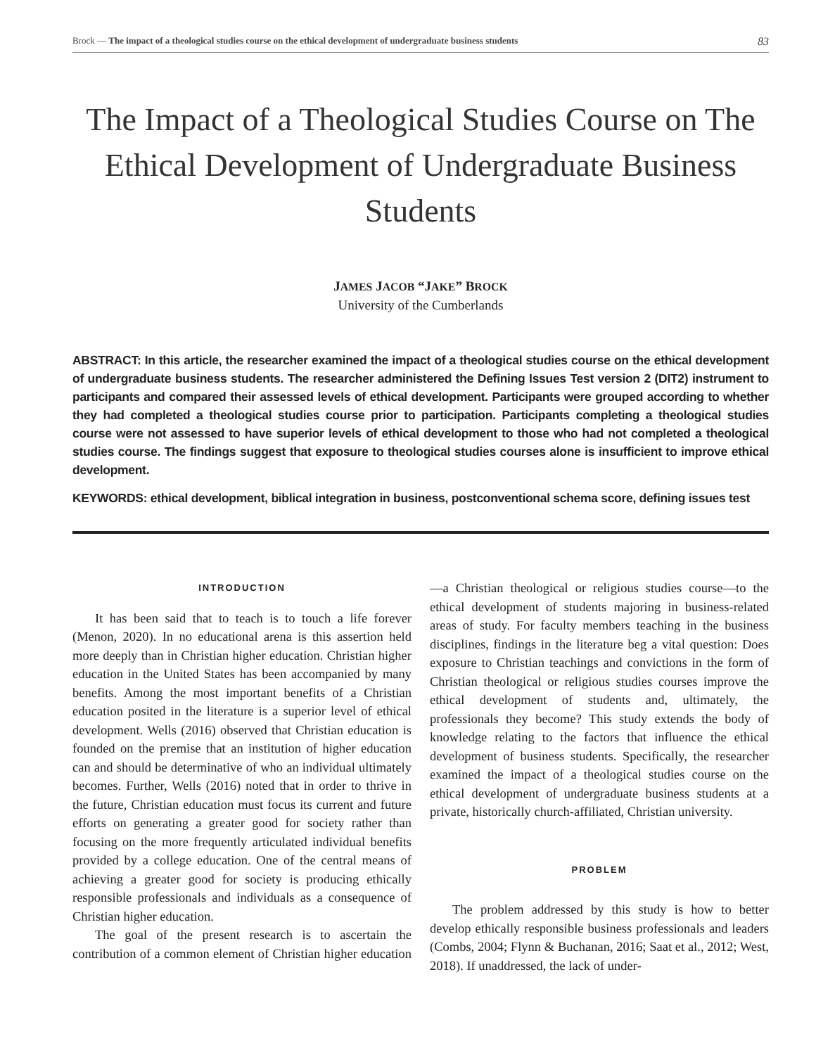Brock — The impact of a theological studies course on the ethical development of undergraduate business students 83
The Impact of a Theological Studies Course on The Ethical Development of Undergraduate Business Students
JAMES JACOB “JAKE” BROCK
University of the Cumberlands
ABSTRACT: In this article, the researcher examined the impact of a theological studies course on the ethical development of undergraduate business students. The researcher administered the Defining Issues Test version 2 (DIT2) instrument to participants and compared their assessed levels of ethical development. Participants were grouped according to whether they had completed a theological studies course prior to participation. Participants completing a theological studies course were not assessed to have superior levels of ethical development to those who had not completed a theological studies course. The findings suggest that exposure to theological studies courses alone is insufficient to improve ethical development.
KEYWORDS: ethical development, biblical integration in business, postconventional schema score, defining issues test
INTRODUCTION
It has been said that to teach is to touch a life forever (Menon, 2020). In no educational arena is this assertion held more deeply than in Christian higher education. Christian higher education in the United States has been accompanied by many benefits. Among the most important benefits of a Christian education posited in the literature is a superior level of ethical development. Wells (2016) observed that Christian education is founded on the premise that an institution of higher education can and should be determinative of who an individual ultimately becomes. Further, Wells (2016) noted that in order to thrive in the future, Christian education must focus its current and future efforts on generating a greater good for society rather than focusing on the more frequently articulated individual benefits provided by a college education. One of the central means of achieving a greater good for society is producing ethically responsible professionals and individuals as a consequence of Christian higher education.
The goal of the present research is to ascertain the contribution of a common element of Christian higher education—a Christian theological or religious studies course—to the ethical development of students majoring in business-related areas of study. For faculty members teaching in the business disciplines, findings in the literature beg a vital question: Does exposure to Christian teachings and convictions in the form of Christian theological or religious studies courses improve the ethical development of students and, ultimately, the professionals they become? This study extends the body of knowledge relating to the factors that influence the ethical development of business students. Specifically, the researcher examined the impact of a theological studies course on the ethical development of undergraduate business students at a private, historically church-affiliated, Christian university.
PROBLEM
The problem addressed by this study is how to better develop ethically responsible business professionals and leaders (Combs, 2004; Flynn & Buchanan, 2016; Saat et al., 2012; West, 2018). If unaddressed, the lack of under-